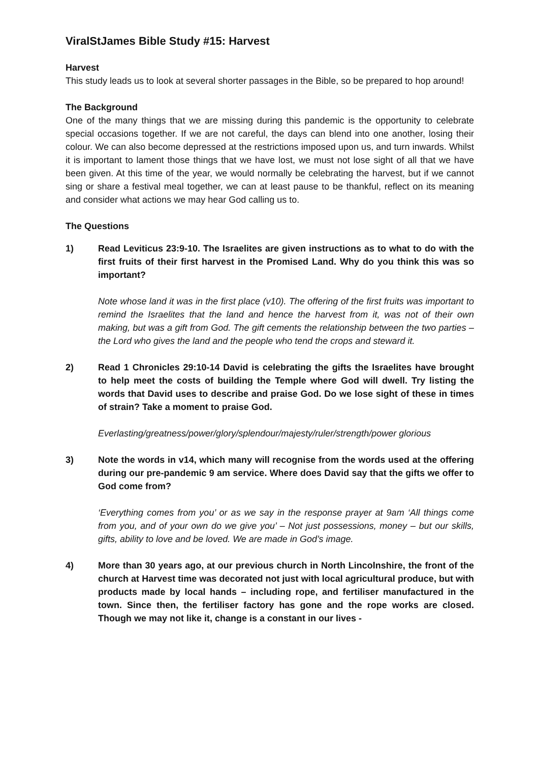ViralStJames Bible Study #15: Harvest
Harvest
This study leads us to look at several shorter passages in the Bible, so be prepared to hop around!
The Background
One of the many things that we are missing during this pandemic is the opportunity to celebrate special occasions together. If we are not careful, the days can blend into one another, losing their colour. We can also become depressed at the restrictions imposed upon us, and turn inwards. Whilst it is important to lament those things that we have lost, we must not lose sight of all that we have been given. At this time of the year, we would normally be celebrating the harvest, but if we cannot sing or share a festival meal together, we can at least pause to be thankful, reflect on its meaning and consider what actions we may hear God calling us to.
The Questions
1) Read Leviticus 23:9-10. The Israelites are given instructions as to what to do with the first fruits of their first harvest in the Promised Land. Why do you think this was so important?
Note whose land it was in the first place (v10). The offering of the first fruits was important to remind the Israelites that the land and hence the harvest from it, was not of their own making, but was a gift from God. The gift cements the relationship between the two parties – the Lord who gives the land and the people who tend the crops and steward it.
2) Read 1 Chronicles 29:10-14 David is celebrating the gifts the Israelites have brought to help meet the costs of building the Temple where God will dwell. Try listing the words that David uses to describe and praise God. Do we lose sight of these in times of strain? Take a moment to praise God.
Everlasting/greatness/power/glory/splendour/majesty/ruler/strength/power glorious
3) Note the words in v14, which many will recognise from the words used at the offering during our pre-pandemic 9 am service. Where does David say that the gifts we offer to God come from?
‘Everything comes from you’ or as we say in the response prayer at 9am ‘All things come from you, and of your own do we give you’ – Not just possessions, money – but our skills, gifts, ability to love and be loved. We are made in God’s image.
4) More than 30 years ago, at our previous church in North Lincolnshire, the front of the church at Harvest time was decorated not just with local agricultural produce, but with products made by local hands – including rope, and fertiliser manufactured in the town. Since then, the fertiliser factory has gone and the rope works are closed. Though we may not like it, change is a constant in our lives -